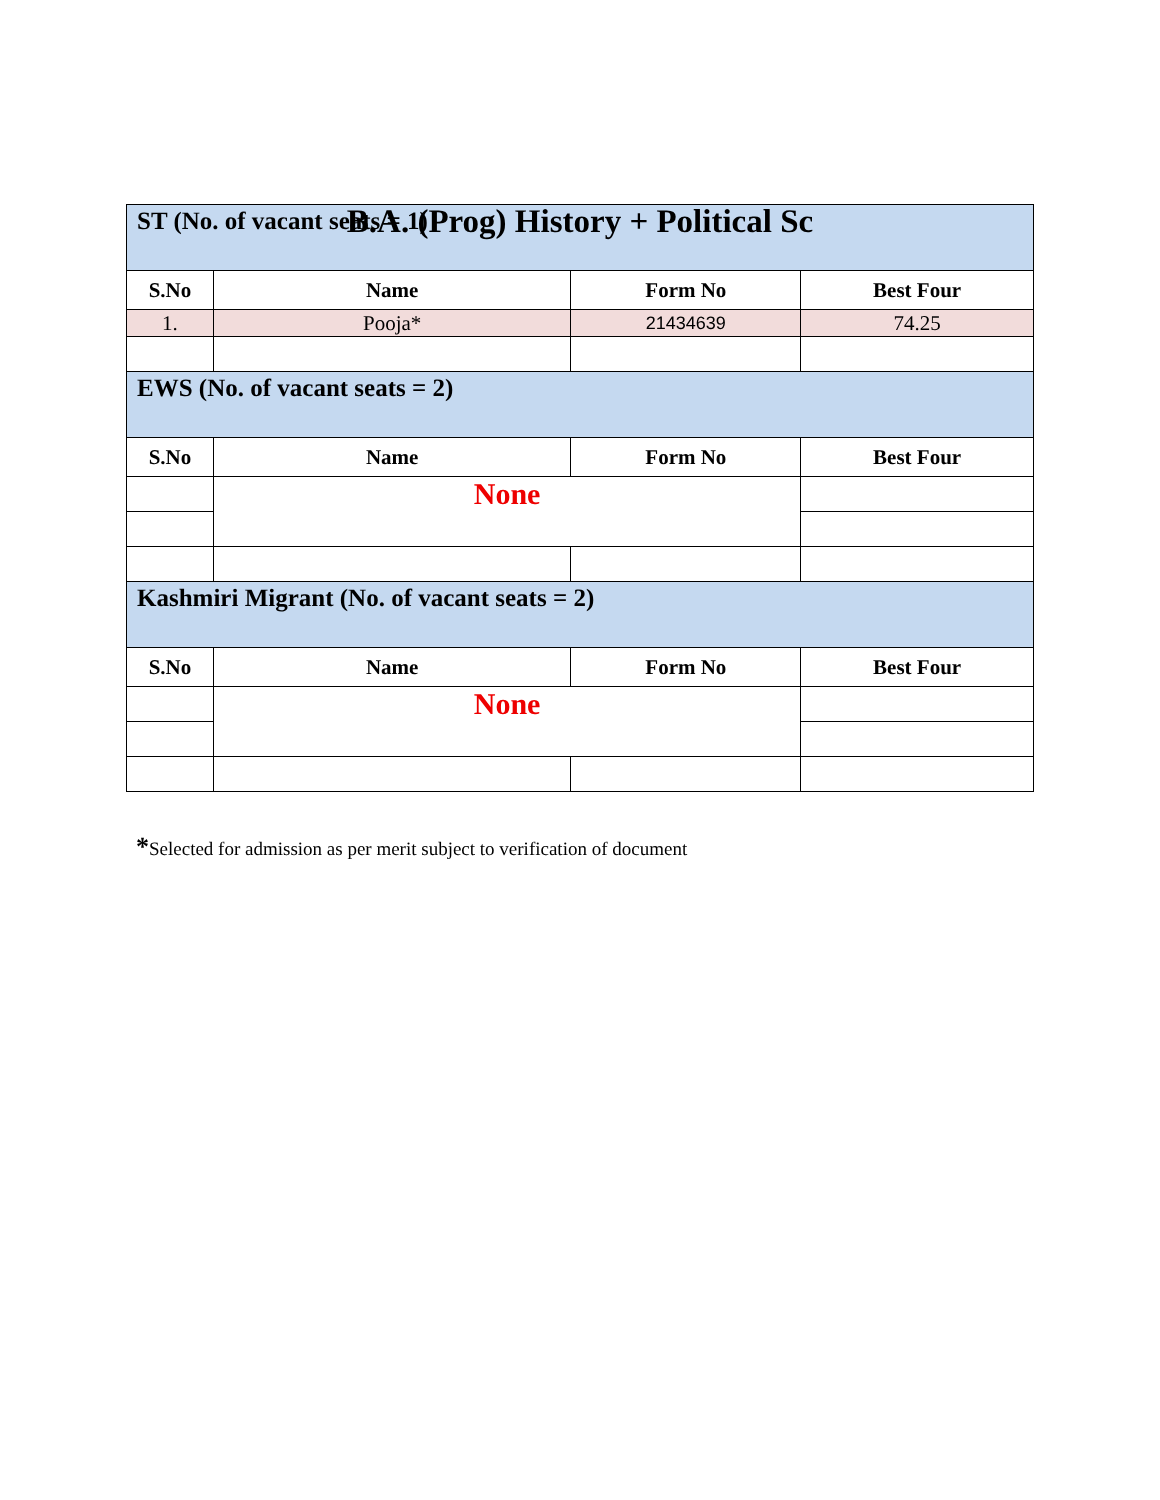B.A. (Prog) History + Political Sc
| ST (No. of vacant seats = 1) | | | |
| S.No | Name | Form No | Best Four |
| 1. | Pooja* | 21434639 | 74.25 |
| EWS (No. of vacant seats = 2) | | | |
| S.No | Name | Form No | Best Four |
| | None | | |
| Kashmiri Migrant (No. of vacant seats = 2) | | | |
| S.No | Name | Form No | Best Four |
| | None | | |
*Selected for admission as per merit subject to verification of document